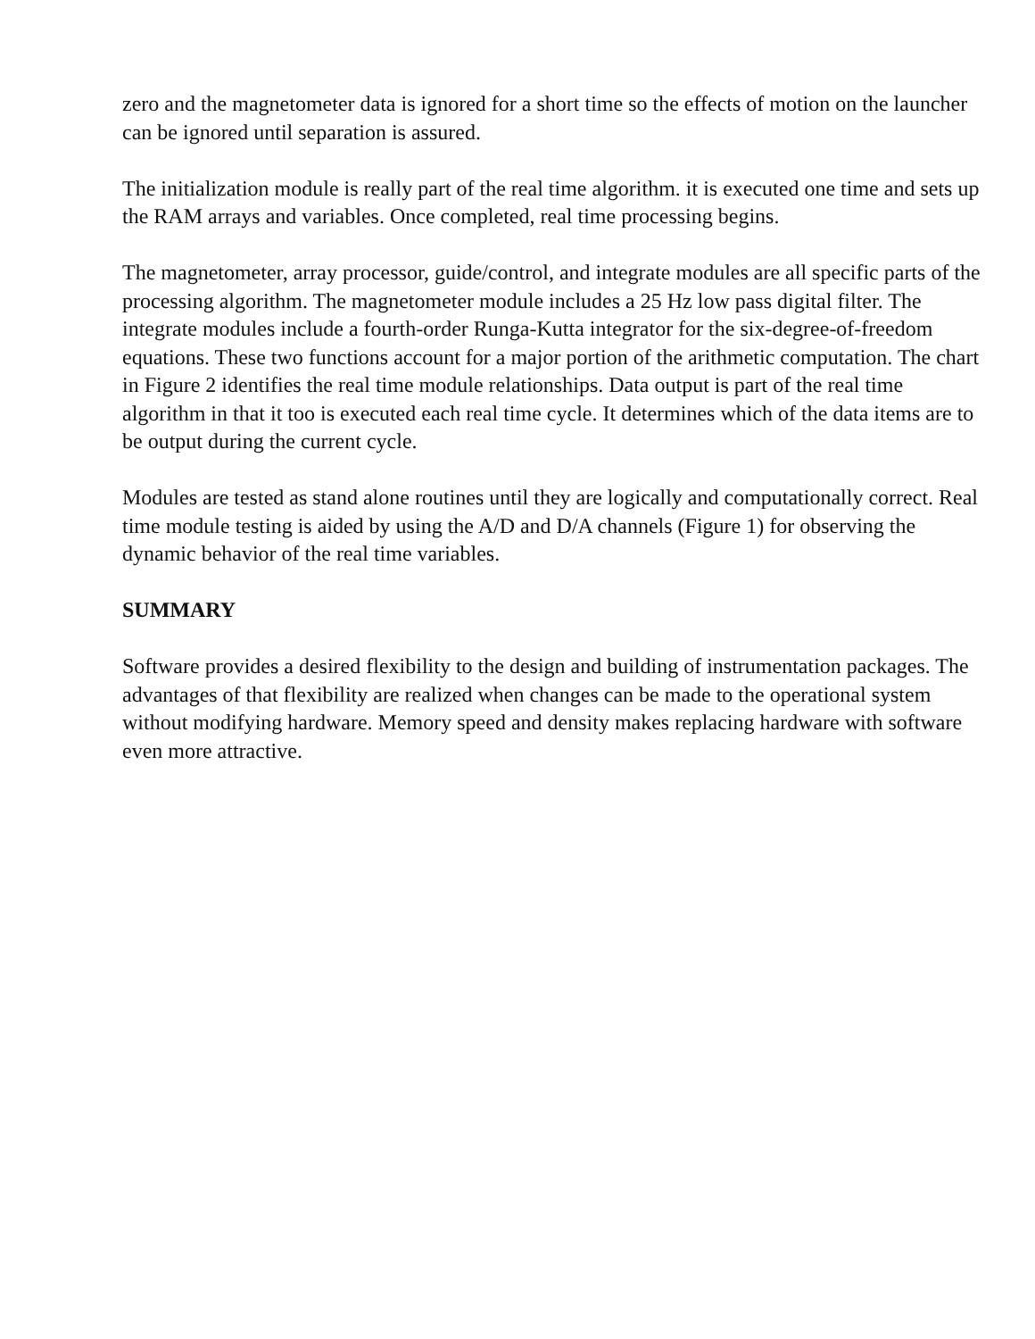zero and the magnetometer data is ignored for a short time so the effects of motion on the launcher can be ignored until separation is assured.
The initialization module is really part of the real time algorithm. it is executed one time and sets up the RAM arrays and variables. Once completed, real time processing begins.
The magnetometer, array processor, guide/control, and integrate modules are all specific parts of the processing algorithm. The magnetometer module includes a 25 Hz low pass digital filter. The integrate modules include a fourth-order Runga-Kutta integrator for the six-degree-of-freedom equations. These two functions account for a major portion of the arithmetic computation. The chart in Figure 2 identifies the real time module relationships. Data output is part of the real time algorithm in that it too is executed each real time cycle. It determines which of the data items are to be output during the current cycle.
Modules are tested as stand alone routines until they are logically and computationally correct. Real time module testing is aided by using the A/D and D/A channels (Figure 1) for observing the dynamic behavior of the real time variables.
SUMMARY
Software provides a desired flexibility to the design and building of instrumentation packages. The advantages of that flexibility are realized when changes can be made to the operational system without modifying hardware. Memory speed and density makes replacing hardware with software even more attractive.